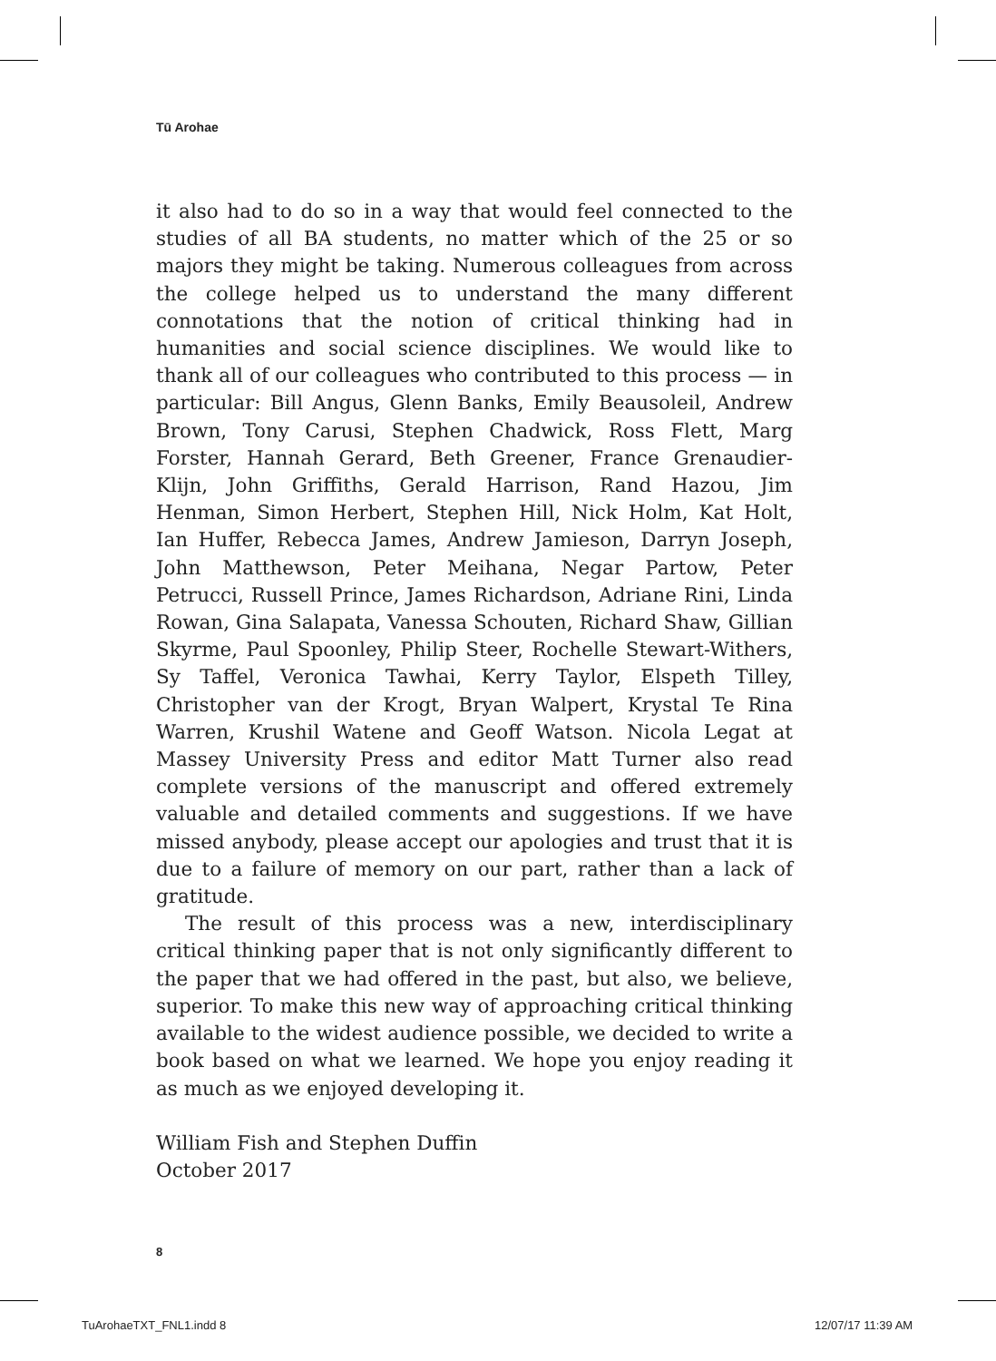Tū Arohae
it also had to do so in a way that would feel connected to the studies of all BA students, no matter which of the 25 or so majors they might be taking. Numerous colleagues from across the college helped us to understand the many different connotations that the notion of critical thinking had in humanities and social science disciplines. We would like to thank all of our colleagues who contributed to this process — in particular: Bill Angus, Glenn Banks, Emily Beausoleil, Andrew Brown, Tony Carusi, Stephen Chadwick, Ross Flett, Marg Forster, Hannah Gerard, Beth Greener, France Grenaudier-Klijn, John Griffiths, Gerald Harrison, Rand Hazou, Jim Henman, Simon Herbert, Stephen Hill, Nick Holm, Kat Holt, Ian Huffer, Rebecca James, Andrew Jamieson, Darryn Joseph, John Matthewson, Peter Meihana, Negar Partow, Peter Petrucci, Russell Prince, James Richardson, Adriane Rini, Linda Rowan, Gina Salapata, Vanessa Schouten, Richard Shaw, Gillian Skyrme, Paul Spoonley, Philip Steer, Rochelle Stewart-Withers, Sy Taffel, Veronica Tawhai, Kerry Taylor, Elspeth Tilley, Christopher van der Krogt, Bryan Walpert, Krystal Te Rina Warren, Krushil Watene and Geoff Watson. Nicola Legat at Massey University Press and editor Matt Turner also read complete versions of the manuscript and offered extremely valuable and detailed comments and suggestions. If we have missed anybody, please accept our apologies and trust that it is due to a failure of memory on our part, rather than a lack of gratitude.
The result of this process was a new, interdisciplinary critical thinking paper that is not only significantly different to the paper that we had offered in the past, but also, we believe, superior. To make this new way of approaching critical thinking available to the widest audience possible, we decided to write a book based on what we learned. We hope you enjoy reading it as much as we enjoyed developing it.
William Fish and Stephen Duffin
October 2017
8
TuArohaeTXT_FNL1.indd 8 12/07/17 11:39 AM